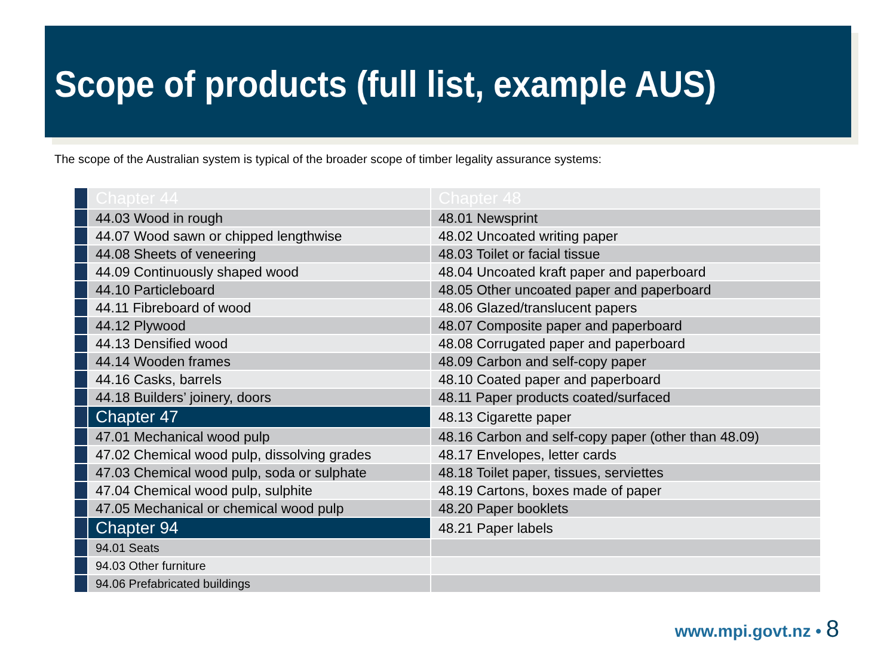Scope of products (full list, example AUS)
The scope of the Australian system is typical of the broader scope of timber legality assurance systems:
| | Chapter 44 | Chapter 48 |
| | 44.03 Wood in rough | 48.01 Newsprint |
| | 44.07 Wood sawn or chipped lengthwise | 48.02 Uncoated writing paper |
| | 44.08 Sheets of veneering | 48.03 Toilet or facial tissue |
| | 44.09 Continuously shaped wood | 48.04 Uncoated kraft paper and paperboard |
| | 44.10 Particleboard | 48.05 Other uncoated paper and paperboard |
| | 44.11 Fibreboard of wood | 48.06 Glazed/translucent papers |
| | 44.12 Plywood | 48.07 Composite paper and paperboard |
| | 44.13 Densified wood | 48.08 Corrugated paper and paperboard |
| | 44.14 Wooden frames | 48.09 Carbon and self-copy paper |
| | 44.16 Casks, barrels | 48.10 Coated paper and paperboard |
| | 44.18 Builders’ joinery, doors | 48.11 Paper products coated/surfaced |
| | Chapter 47 | 48.13 Cigarette paper |
| | 47.01 Mechanical wood pulp | 48.16 Carbon and self-copy paper (other than 48.09) |
| | 47.02 Chemical wood pulp, dissolving grades | 48.17 Envelopes, letter cards |
| | 47.03 Chemical wood pulp, soda or sulphate | 48.18 Toilet paper, tissues, serviettes |
| | 47.04 Chemical wood pulp, sulphite | 48.19 Cartons, boxes made of paper |
| | 47.05 Mechanical or chemical wood pulp | 48.20 Paper booklets |
| | Chapter 94 | 48.21 Paper labels |
| | 94.01 Seats | |
| | 94.03 Other furniture | |
| | 94.06 Prefabricated buildings | |
www.mpi.govt.nz • 8